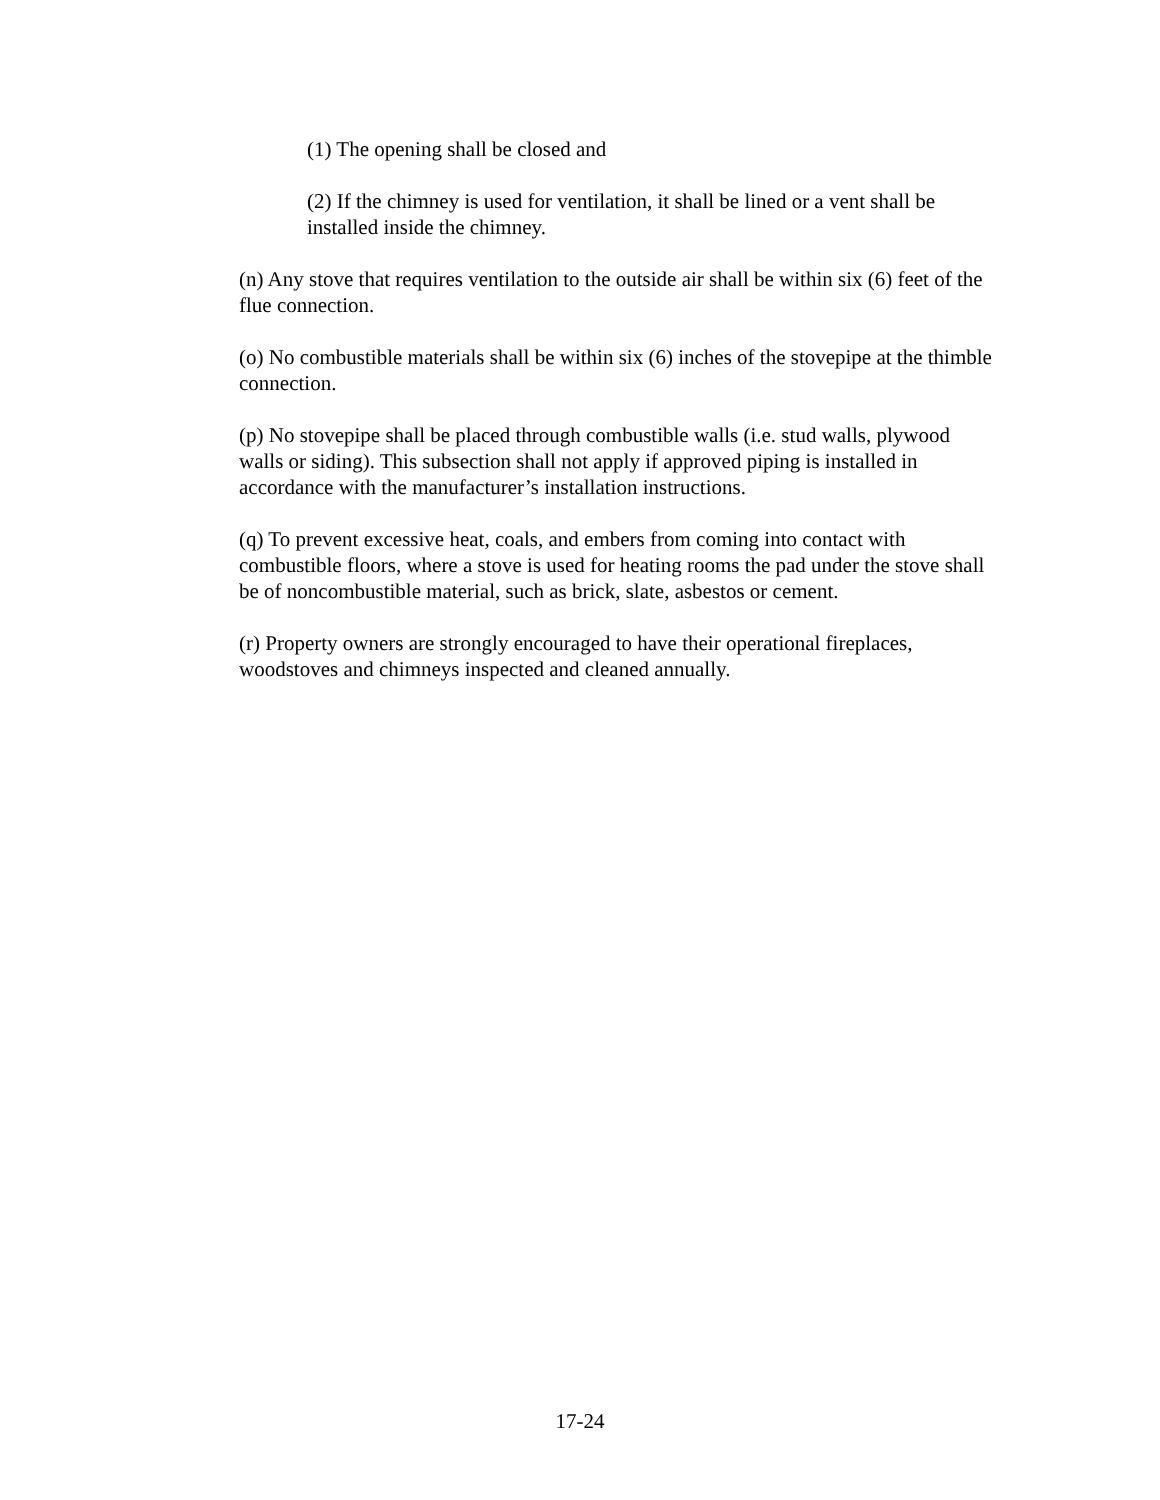(1) The opening shall be closed and
(2) If the chimney is used for ventilation, it shall be lined or a vent shall be installed inside the chimney.
(n) Any stove that requires ventilation to the outside air shall be within six (6) feet of the flue connection.
(o) No combustible materials shall be within six (6) inches of the stovepipe at the thimble connection.
(p) No stovepipe shall be placed through combustible walls (i.e. stud walls, plywood walls or siding). This subsection shall not apply if approved piping is installed in accordance with the manufacturer’s installation instructions.
(q) To prevent excessive heat, coals, and embers from coming into contact with combustible floors, where a stove is used for heating rooms the pad under the stove shall be of noncombustible material, such as brick, slate, asbestos or cement.
(r) Property owners are strongly encouraged to have their operational fireplaces, woodstoves and chimneys inspected and cleaned annually.
17-24